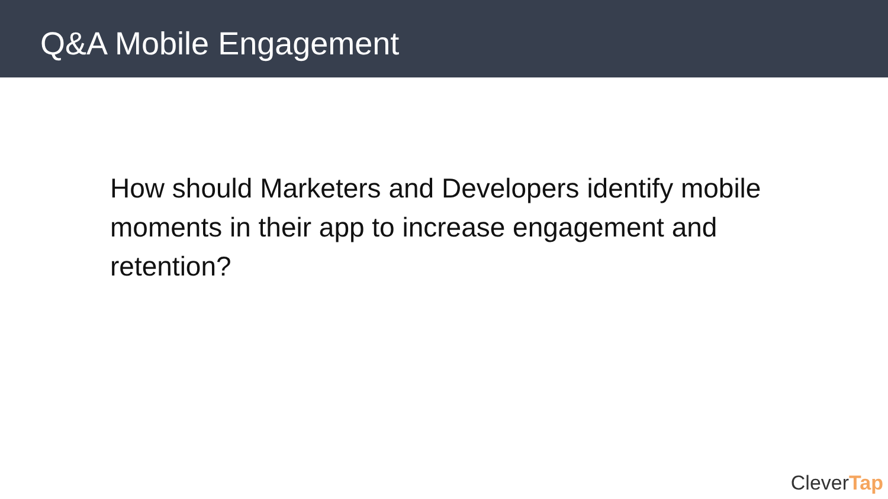Q&A Mobile Engagement
How should Marketers and Developers identify mobile moments in their app to increase engagement and retention?
CleverTap